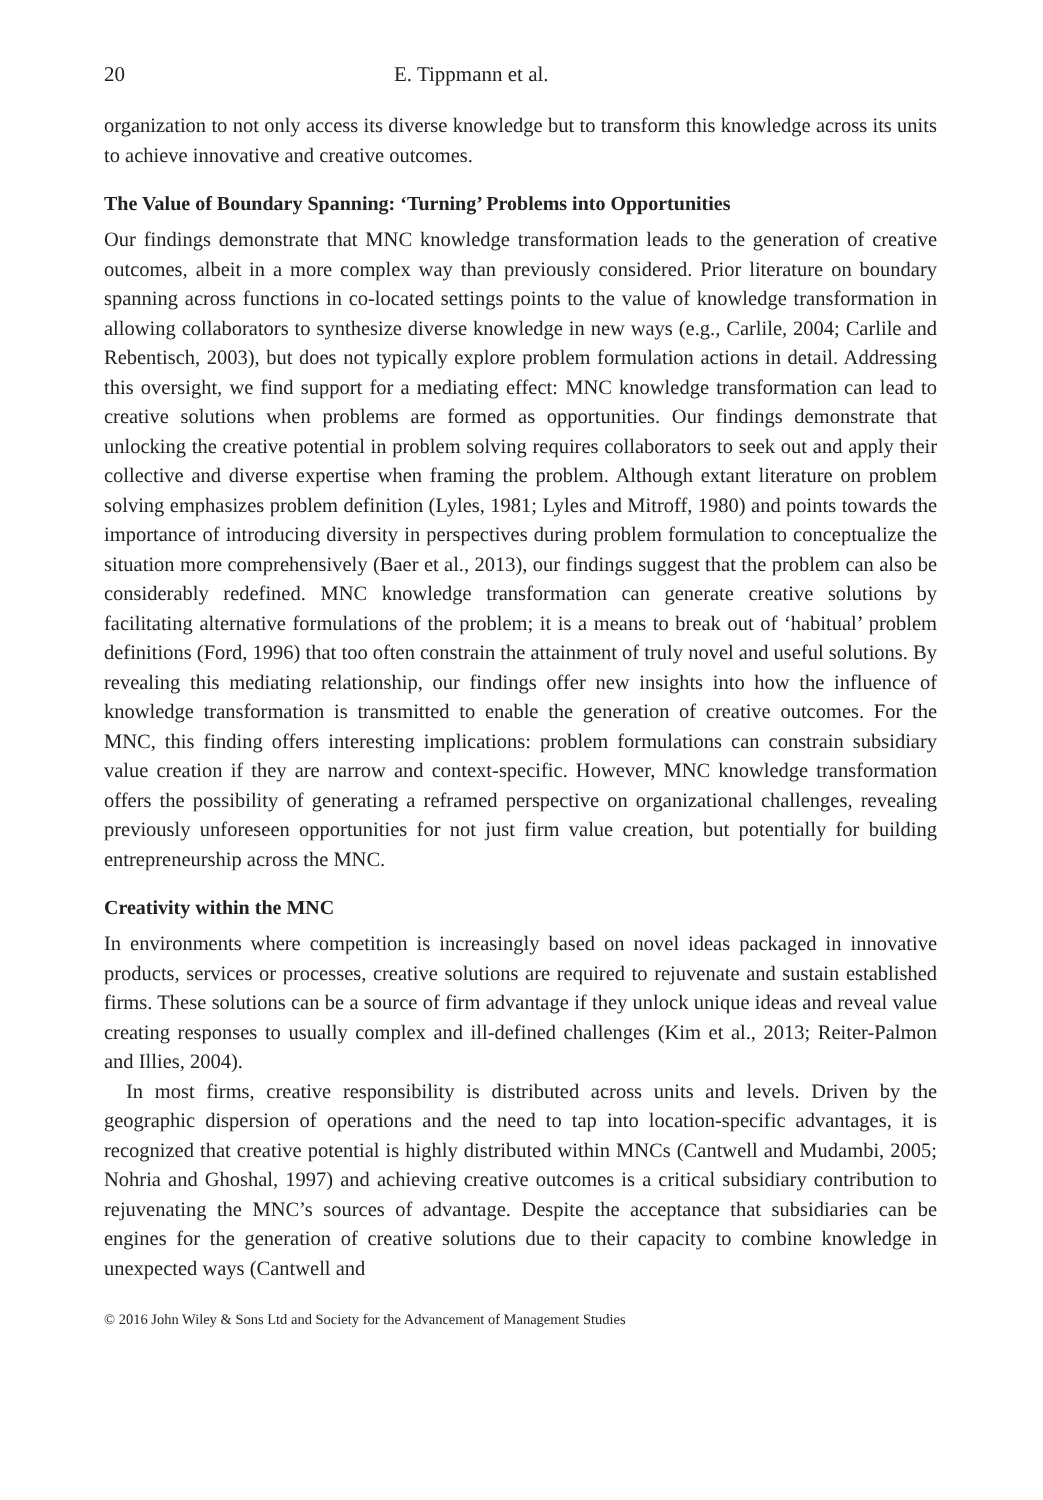20 E. Tippmann et al.
organization to not only access its diverse knowledge but to transform this knowledge across its units to achieve innovative and creative outcomes.
The Value of Boundary Spanning: ‘Turning’ Problems into Opportunities
Our findings demonstrate that MNC knowledge transformation leads to the generation of creative outcomes, albeit in a more complex way than previously considered. Prior literature on boundary spanning across functions in co-located settings points to the value of knowledge transformation in allowing collaborators to synthesize diverse knowledge in new ways (e.g., Carlile, 2004; Carlile and Rebentisch, 2003), but does not typically explore problem formulation actions in detail. Addressing this oversight, we find support for a mediating effect: MNC knowledge transformation can lead to creative solutions when problems are formed as opportunities. Our findings demonstrate that unlocking the creative potential in problem solving requires collaborators to seek out and apply their collective and diverse expertise when framing the problem. Although extant literature on problem solving emphasizes problem definition (Lyles, 1981; Lyles and Mitroff, 1980) and points towards the importance of introducing diversity in perspectives during problem formulation to conceptualize the situation more comprehensively (Baer et al., 2013), our findings suggest that the problem can also be considerably redefined. MNC knowledge transformation can generate creative solutions by facilitating alternative formulations of the problem; it is a means to break out of ‘habitual’ problem definitions (Ford, 1996) that too often constrain the attainment of truly novel and useful solutions. By revealing this mediating relationship, our findings offer new insights into how the influence of knowledge transformation is transmitted to enable the generation of creative outcomes. For the MNC, this finding offers interesting implications: problem formulations can constrain subsidiary value creation if they are narrow and context-specific. However, MNC knowledge transformation offers the possibility of generating a reframed perspective on organizational challenges, revealing previously unforeseen opportunities for not just firm value creation, but potentially for building entrepreneurship across the MNC.
Creativity within the MNC
In environments where competition is increasingly based on novel ideas packaged in innovative products, services or processes, creative solutions are required to rejuvenate and sustain established firms. These solutions can be a source of firm advantage if they unlock unique ideas and reveal value creating responses to usually complex and ill-defined challenges (Kim et al., 2013; Reiter-Palmon and Illies, 2004).
In most firms, creative responsibility is distributed across units and levels. Driven by the geographic dispersion of operations and the need to tap into location-specific advantages, it is recognized that creative potential is highly distributed within MNCs (Cantwell and Mudambi, 2005; Nohria and Ghoshal, 1997) and achieving creative outcomes is a critical subsidiary contribution to rejuvenating the MNC’s sources of advantage. Despite the acceptance that subsidiaries can be engines for the generation of creative solutions due to their capacity to combine knowledge in unexpected ways (Cantwell and
© 2016 John Wiley & Sons Ltd and Society for the Advancement of Management Studies